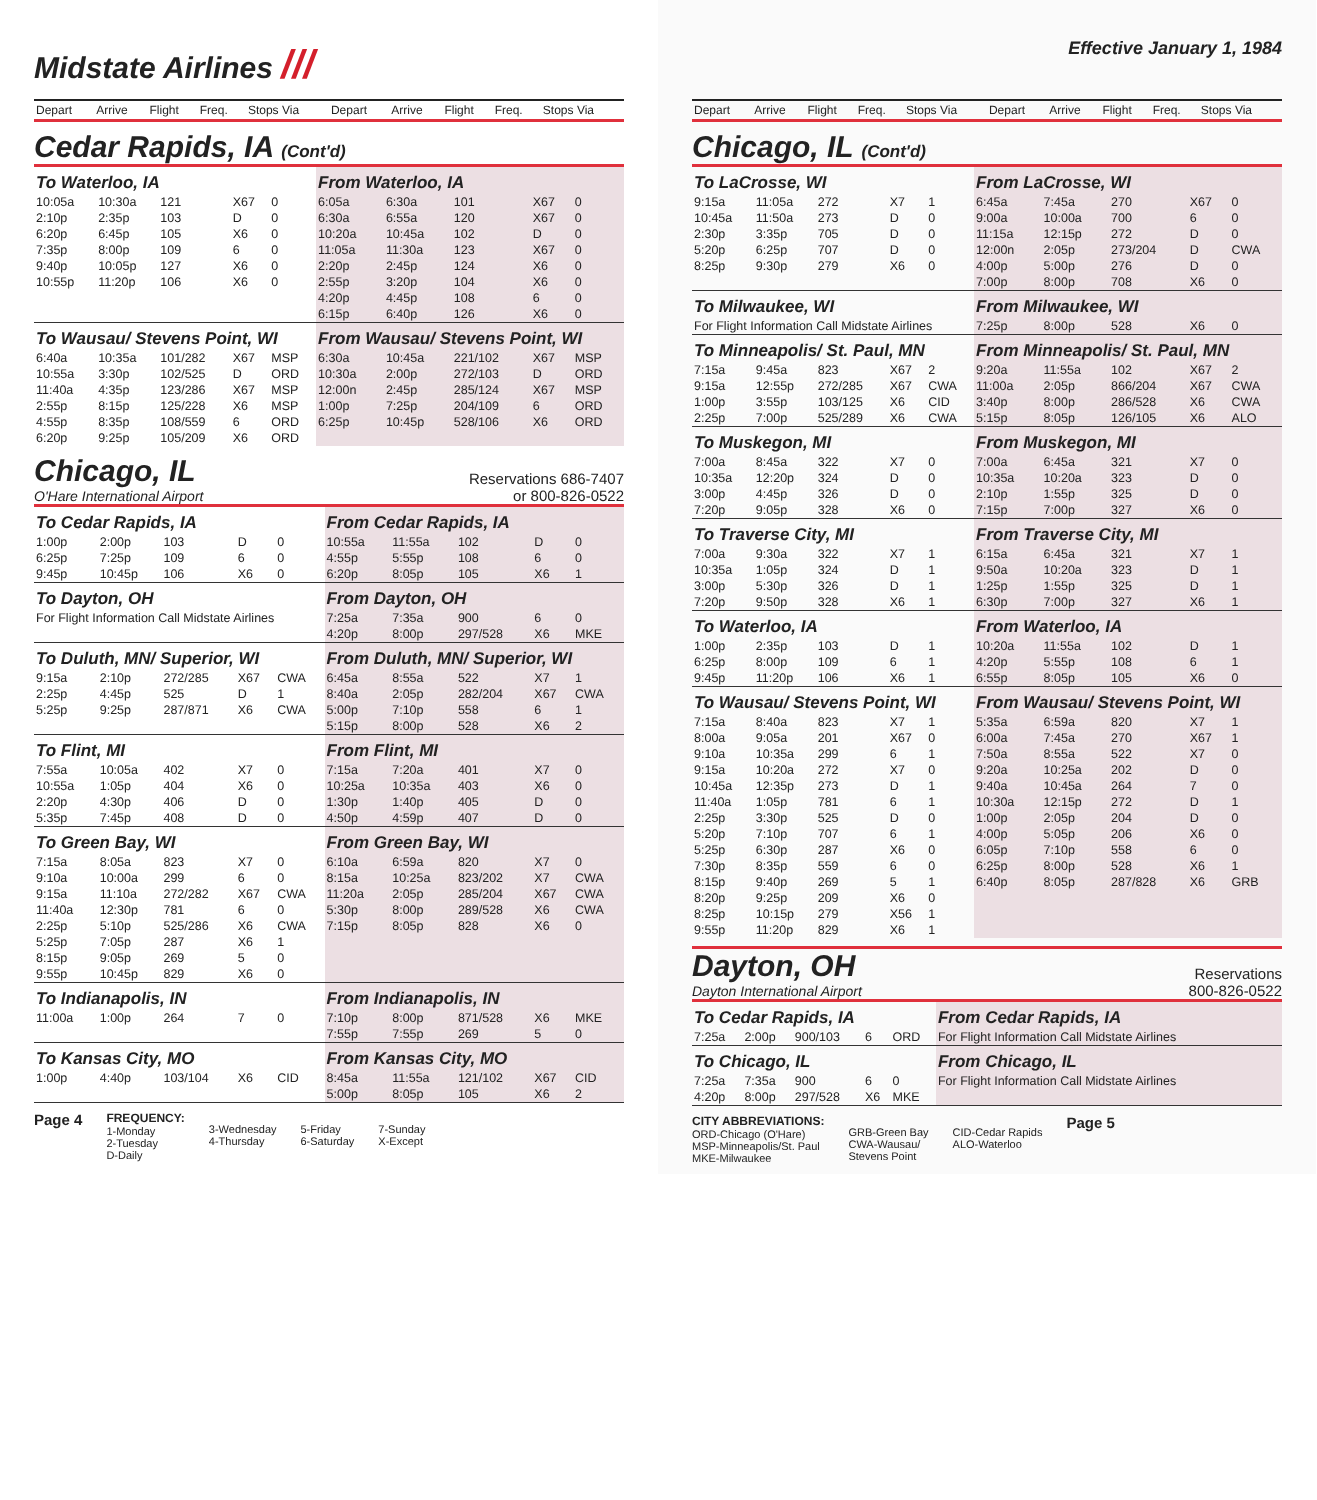Midstate Airlines ///
| Depart | Arrive | Flight | Freq. | Stops Via | Depart | Arrive | Flight | Freq. | Stops Via |
| --- | --- | --- | --- | --- | --- | --- | --- | --- | --- |
Cedar Rapids, IA (Cont'd)
| To Waterloo, IA | | | | | From Waterloo, IA | | | | |
| 10:05a | 10:30a | 121 | X67 | 0 | 6:05a | 6:30a | 101 | X67 | 0 |
| 2:10p | 2:35p | 103 | D | 0 | 6:30a | 6:55a | 120 | X67 | 0 |
| 6:20p | 6:45p | 105 | X6 | 0 | 10:20a | 10:45a | 102 | D | 0 |
| 7:35p | 8:00p | 109 | 6 | 0 | 11:05a | 11:30a | 123 | X67 | 0 |
| 9:40p | 10:05p | 127 | X6 | 0 | 2:20p | 2:45p | 124 | X6 | 0 |
| 10:55p | 11:20p | 106 | X6 | 0 | 2:55p | 3:20p | 104 | X6 | 0 |
| | | | | | 4:20p | 4:45p | 108 | 6 | 0 |
| | | | | | 6:15p | 6:40p | 126 | X6 | 0 |
| To Wausau/ Stevens Point, WI | | | | | From Wausau/ Stevens Point, WI | | | | |
| 6:40a | 10:35a | 101/282 | X67 | MSP | 6:30a | 10:45a | 221/102 | X67 | MSP |
| 10:55a | 3:30p | 102/525 | D | ORD | 10:30a | 2:00p | 272/103 | D | ORD |
| 11:40a | 4:35p | 123/286 | X67 | MSP | 12:00n | 2:45p | 285/124 | X67 | MSP |
| 2:55p | 8:15p | 125/228 | X6 | MSP | 1:00p | 7:25p | 204/109 | 6 | ORD |
| 4:55p | 8:35p | 108/559 | 6 | ORD | 6:25p | 10:45p | 528/106 | X6 | ORD |
| 6:20p | 9:25p | 105/209 | X6 | ORD | | | | | |
Chicago, IL
O'Hare International Airport Reservations 686-7407
or 800-826-0522
| To Cedar Rapids, IA | | | | | From Cedar Rapids, IA | | | | |
| 1:00p | 2:00p | 103 | D | 0 | 10:55a | 11:55a | 102 | D | 0 |
| 6:25p | 7:25p | 109 | 6 | 0 | 4:55p | 5:55p | 108 | 6 | 0 |
| 9:45p | 10:45p | 106 | X6 | 0 | 6:20p | 8:05p | 105 | X6 | 1 |
| To Dayton, OH | | | | | From Dayton, OH | | | | |
| For Flight Information Call Midstate Airlines | | | | | 7:25a | 7:35a | 900 | 6 | 0 |
| | | | | | 4:20p | 8:00p | 297/528 | X6 | MKE |
| To Duluth, MN/ Superior, WI | | | | | From Duluth, MN/ Superior, WI | | | | |
| 9:15a | 2:10p | 272/285 | X67 | CWA | 6:45a | 8:55a | 522 | X7 | 1 |
| 2:25p | 4:45p | 525 | D | 1 | 8:40a | 2:05p | 282/204 | X67 | CWA |
| 5:25p | 9:25p | 287/871 | X6 | CWA | 5:00p | 7:10p | 558 | 6 | 1 |
| | | | | | 5:15p | 8:00p | 528 | X6 | 2 |
| To Flint, MI | | | | | From Flint, MI | | | | |
| 7:55a | 10:05a | 402 | X7 | 0 | 7:15a | 7:20a | 401 | X7 | 0 |
| 10:55a | 1:05p | 404 | X6 | 0 | 10:25a | 10:35a | 403 | X6 | 0 |
| 2:20p | 4:30p | 406 | D | 0 | 1:30p | 1:40p | 405 | D | 0 |
| 5:35p | 7:45p | 408 | D | 0 | 4:50p | 4:59p | 407 | D | 0 |
| To Green Bay, WI | | | | | From Green Bay, WI | | | | |
| 7:15a | 8:05a | 823 | X7 | 0 | 6:10a | 6:59a | 820 | X7 | 0 |
| 9:10a | 10:00a | 299 | 6 | 0 | 8:15a | 10:25a | 823/202 | X7 | CWA |
| 9:15a | 11:10a | 272/282 | X67 | CWA | 11:20a | 2:05p | 285/204 | X67 | CWA |
| 11:40a | 12:30p | 781 | 6 | 0 | 5:30p | 8:00p | 289/528 | X6 | CWA |
| 2:25p | 5:10p | 525/286 | X6 | CWA | 7:15p | 8:05p | 828 | X6 | 0 |
| 5:25p | 7:05p | 287 | X6 | 1 | | | | | |
| 8:15p | 9:05p | 269 | 5 | 0 | | | | | |
| 9:55p | 10:45p | 829 | X6 | 0 | | | | | |
| To Indianapolis, IN | | | | | From Indianapolis, IN | | | | |
| 11:00a | 1:00p | 264 | 7 | 0 | 7:10p | 8:00p | 871/528 | X6 | MKE |
| | | | | | 7:55p | 7:55p | 269 | 5 | 0 |
| To Kansas City, MO | | | | | From Kansas City, MO | | | | |
| 1:00p | 4:40p | 103/104 | X6 | CID | 8:45a | 11:55a | 121/102 | X67 | CID |
| | | | | | 5:00p | 8:05p | 105 | X6 | 2 |
Page 4
FREQUENCY:
1-Monday
2-Tuesday
D-Daily
3-Wednesday
4-Thursday
5-Friday
6-Saturday
7-Sunday
X-Except
Effective January 1, 1984
| Depart | Arrive | Flight | Freq. | Stops Via | Depart | Arrive | Flight | Freq. | Stops Via |
| --- | --- | --- | --- | --- | --- | --- | --- | --- | --- |
Chicago, IL (Cont'd)
| To LaCrosse, WI | | | | | From LaCrosse, WI | | | | |
| 9:15a | 11:05a | 272 | X7 | 1 | 6:45a | 7:45a | 270 | X67 | 0 |
| 10:45a | 11:50a | 273 | D | 0 | 9:00a | 10:00a | 700 | 6 | 0 |
| 2:30p | 3:35p | 705 | D | 0 | 11:15a | 12:15p | 272 | D | 0 |
| 5:20p | 6:25p | 707 | D | 0 | 12:00n | 2:05p | 273/204 | D | CWA |
| 8:25p | 9:30p | 279 | X6 | 0 | 4:00p | 5:00p | 276 | D | 0 |
| | | | | | 7:00p | 8:00p | 708 | X6 | 0 |
| To Milwaukee, WI | | | | | From Milwaukee, WI | | | | |
| For Flight Information Call Midstate Airlines | | | | | 7:25p | 8:00p | 528 | X6 | 0 |
| To Minneapolis/ St. Paul, MN | | | | | From Minneapolis/ St. Paul, MN | | | | |
| 7:15a | 9:45a | 823 | X67 | 2 | 9:20a | 11:55a | 102 | X67 | 2 |
| 9:15a | 12:55p | 272/285 | X67 | CWA | 11:00a | 2:05p | 866/204 | X67 | CWA |
| 1:00p | 3:55p | 103/125 | X6 | CID | 3:40p | 8:00p | 286/528 | X6 | CWA |
| 2:25p | 7:00p | 525/289 | X6 | CWA | 5:15p | 8:05p | 126/105 | X6 | ALO |
| To Muskegon, MI | | | | | From Muskegon, MI | | | | |
| 7:00a | 8:45a | 322 | X7 | 0 | 7:00a | 6:45a | 321 | X7 | 0 |
| 10:35a | 12:20p | 324 | D | 0 | 10:35a | 10:20a | 323 | D | 0 |
| 3:00p | 4:45p | 326 | D | 0 | 2:10p | 1:55p | 325 | D | 0 |
| 7:20p | 9:05p | 328 | X6 | 0 | 7:15p | 7:00p | 327 | X6 | 0 |
| To Traverse City, MI | | | | | From Traverse City, MI | | | | |
| 7:00a | 9:30a | 322 | X7 | 1 | 6:15a | 6:45a | 321 | X7 | 1 |
| 10:35a | 1:05p | 324 | D | 1 | 9:50a | 10:20a | 323 | D | 1 |
| 3:00p | 5:30p | 326 | D | 1 | 1:25p | 1:55p | 325 | D | 1 |
| 7:20p | 9:50p | 328 | X6 | 1 | 6:30p | 7:00p | 327 | X6 | 1 |
| To Waterloo, IA | | | | | From Waterloo, IA | | | | |
| 1:00p | 2:35p | 103 | D | 1 | 10:20a | 11:55a | 102 | D | 1 |
| 6:25p | 8:00p | 109 | 6 | 1 | 4:20p | 5:55p | 108 | 6 | 1 |
| 9:45p | 11:20p | 106 | X6 | 1 | 6:55p | 8:05p | 105 | X6 | 0 |
| To Wausau/ Stevens Point, WI | | | | | From Wausau/ Stevens Point, WI | | | | |
| 7:15a | 8:40a | 823 | X7 | 1 | 5:35a | 6:59a | 820 | X7 | 1 |
| 8:00a | 9:05a | 201 | X67 | 0 | 6:00a | 7:45a | 270 | X67 | 1 |
| 9:10a | 10:35a | 299 | 6 | 1 | 7:50a | 8:55a | 522 | X7 | 0 |
| 9:15a | 10:20a | 272 | X7 | 0 | 9:20a | 10:25a | 202 | D | 0 |
| 10:45a | 12:35p | 273 | D | 1 | 9:40a | 10:45a | 264 | 7 | 0 |
| 11:40a | 1:05p | 781 | 6 | 1 | 10:30a | 12:15p | 272 | D | 1 |
| 2:25p | 3:30p | 525 | D | 0 | 1:00p | 2:05p | 204 | D | 0 |
| 5:20p | 7:10p | 707 | 6 | 1 | 4:00p | 5:05p | 206 | X6 | 0 |
| 5:25p | 6:30p | 287 | X6 | 0 | 6:05p | 7:10p | 558 | 6 | 0 |
| 7:30p | 8:35p | 559 | 6 | 0 | 6:25p | 8:00p | 528 | X6 | 1 |
| 8:15p | 9:40p | 269 | 5 | 1 | 6:40p | 8:05p | 287/828 | X6 | GRB |
| 8:20p | 9:25p | 209 | X6 | 0 | | | | | |
| 8:25p | 10:15p | 279 | X56 | 1 | | | | | |
| 9:55p | 11:20p | 829 | X6 | 1 | | | | | |
Dayton, OH
Dayton International Airport Reservations
800-826-0522
| To Cedar Rapids, IA | | | | | From Cedar Rapids, IA |
| 7:25a | 2:00p | 900/103 | 6 | ORD | For Flight Information Call Midstate Airlines |
| To Chicago, IL | | | | | From Chicago, IL |
| 7:25a | 7:35a | 900 | 6 | 0 | For Flight Information Call Midstate Airlines |
| 4:20p | 8:00p | 297/528 | X6 | MKE | |
CITY ABBREVIATIONS:
ORD-Chicago (O'Hare)
MSP-Minneapolis/St. Paul
MKE-Milwaukee
GRB-Green Bay
CWA-Wausau/
Stevens Point
CID-Cedar Rapids
ALO-Waterloo
Page 5